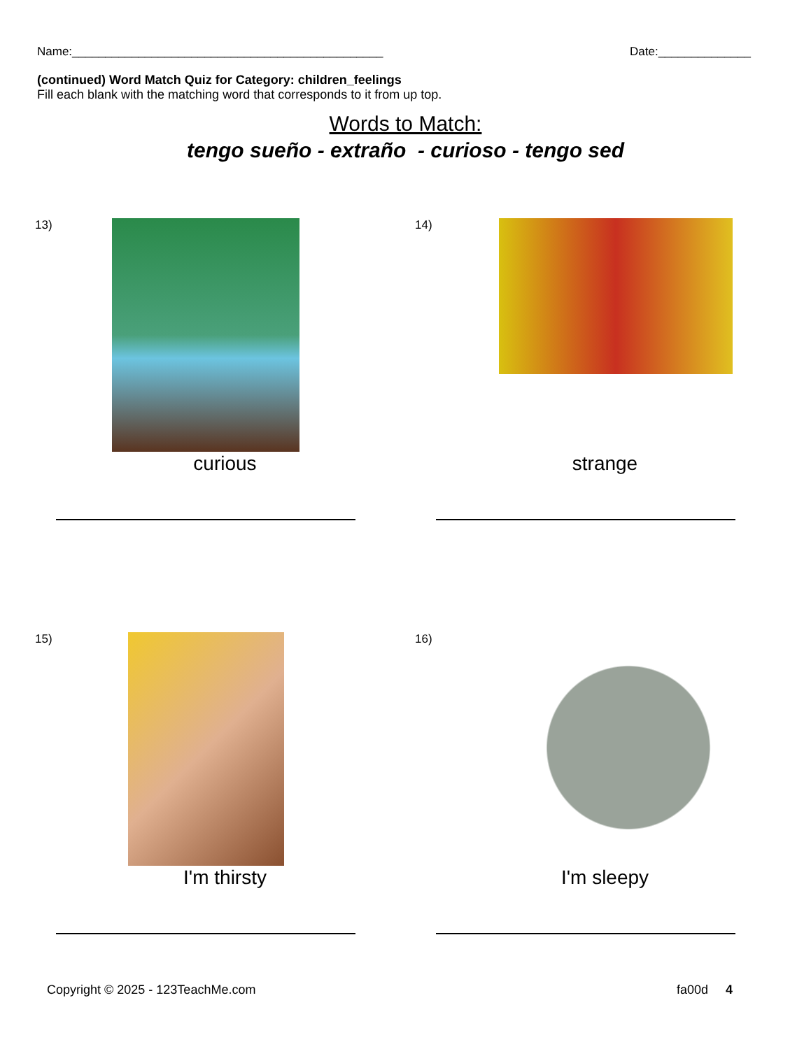Name:_______________________________________________ Date:______________
(continued) Word Match Quiz for Category: children_feelings
Fill each blank with the matching word that corresponds to it from up top.
Words to Match:
tengo sueño - extraño - curioso - tengo sed
13)
curious
14)
strange
15)
I'm thirsty
16)
I'm sleepy
Copyright © 2025 - 123TeachMe.com fa00d 4